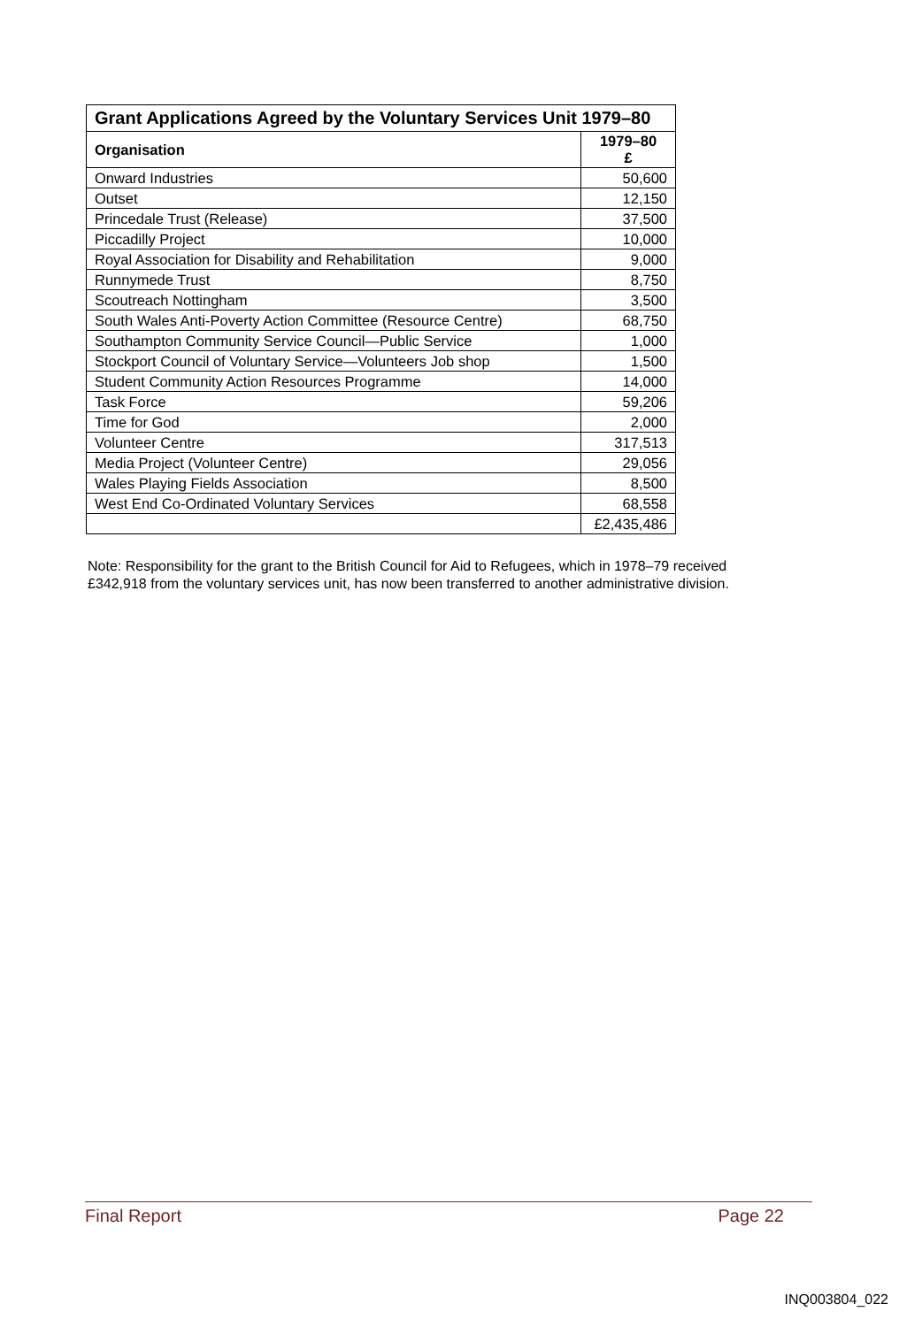| Grant Applications Agreed by the Voluntary Services Unit 1979–80 | |
| Organisation | 1979–80 £ |
| Onward Industries | 50,600 |
| Outset | 12,150 |
| Princedale Trust (Release) | 37,500 |
| Piccadilly Project | 10,000 |
| Royal Association for Disability and Rehabilitation | 9,000 |
| Runnymede Trust | 8,750 |
| Scoutreach Nottingham | 3,500 |
| South Wales Anti-Poverty Action Committee (Resource Centre) | 68,750 |
| Southampton Community Service Council—Public Service | 1,000 |
| Stockport Council of Voluntary Service—Volunteers Job shop | 1,500 |
| Student Community Action Resources Programme | 14,000 |
| Task Force | 59,206 |
| Time for God | 2,000 |
| Volunteer Centre | 317,513 |
| Media Project (Volunteer Centre) | 29,056 |
| Wales Playing Fields Association | 8,500 |
| West End Co-Ordinated Voluntary Services | 68,558 |
| | £2,435,486 |
Note: Responsibility for the grant to the British Council for Aid to Refugees, which in 1978–79 received £342,918 from the voluntary services unit, has now been transferred to another administrative division.
Final Report Page 22
INQ003804_022